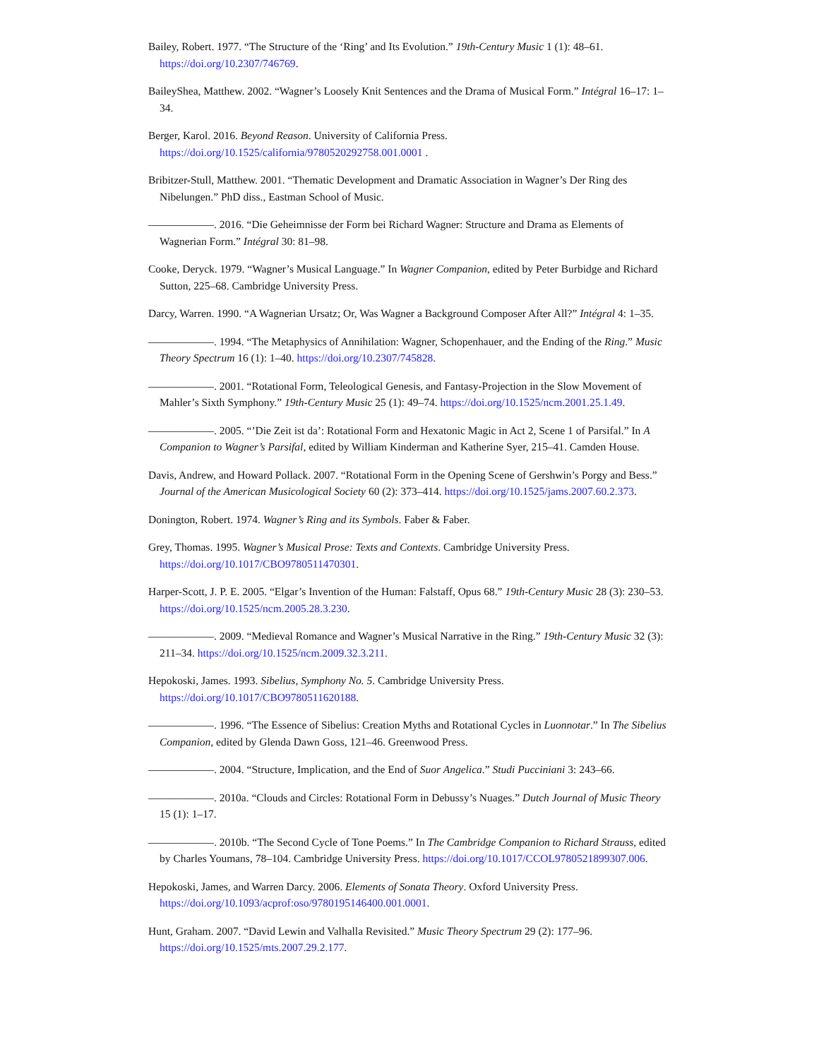Bailey, Robert. 1977. “The Structure of the ‘Ring’ and Its Evolution.” 19th-Century Music 1 (1): 48–61. https://doi.org/10.2307/746769.
BaileyShea, Matthew. 2002. “Wagner’s Loosely Knit Sentences and the Drama of Musical Form.” Intégral 16–17: 1–34.
Berger, Karol. 2016. Beyond Reason. University of California Press. https://doi.org/10.1525/california/9780520292758.001.0001 .
Bribitzer-Stull, Matthew. 2001. “Thematic Development and Dramatic Association in Wagner’s Der Ring des Nibelungen.” PhD diss., Eastman School of Music.
——————. 2016. “Die Geheimnisse der Form bei Richard Wagner: Structure and Drama as Elements of Wagnerian Form.” Intégral 30: 81–98.
Cooke, Deryck. 1979. “Wagner’s Musical Language.” In Wagner Companion, edited by Peter Burbidge and Richard Sutton, 225–68. Cambridge University Press.
Darcy, Warren. 1990. “A Wagnerian Ursatz; Or, Was Wagner a Background Composer After All?” Intégral 4: 1–35.
——————. 1994. “The Metaphysics of Annihilation: Wagner, Schopenhauer, and the Ending of the Ring.” Music Theory Spectrum 16 (1): 1–40. https://doi.org/10.2307/745828.
——————. 2001. “Rotational Form, Teleological Genesis, and Fantasy-Projection in the Slow Movement of Mahler’s Sixth Symphony.” 19th-Century Music 25 (1): 49–74. https://doi.org/10.1525/ncm.2001.25.1.49.
——————. 2005. “’Die Zeit ist da’: Rotational Form and Hexatonic Magic in Act 2, Scene 1 of Parsifal.” In A Companion to Wagner’s Parsifal, edited by William Kinderman and Katherine Syer, 215–41. Camden House.
Davis, Andrew, and Howard Pollack. 2007. “Rotational Form in the Opening Scene of Gershwin’s Porgy and Bess.” Journal of the American Musicological Society 60 (2): 373–414. https://doi.org/10.1525/jams.2007.60.2.373.
Donington, Robert. 1974. Wagner’s Ring and its Symbols. Faber & Faber.
Grey, Thomas. 1995. Wagner’s Musical Prose: Texts and Contexts. Cambridge University Press. https://doi.org/10.1017/CBO9780511470301.
Harper-Scott, J. P. E. 2005. “Elgar’s Invention of the Human: Falstaff, Opus 68.” 19th-Century Music 28 (3): 230–53. https://doi.org/10.1525/ncm.2005.28.3.230.
——————. 2009. “Medieval Romance and Wagner’s Musical Narrative in the Ring.” 19th-Century Music 32 (3): 211–34. https://doi.org/10.1525/ncm.2009.32.3.211.
Hepokoski, James. 1993. Sibelius, Symphony No. 5. Cambridge University Press. https://doi.org/10.1017/CBO9780511620188.
——————. 1996. “The Essence of Sibelius: Creation Myths and Rotational Cycles in Luonnotar.” In The Sibelius Companion, edited by Glenda Dawn Goss, 121–46. Greenwood Press.
——————. 2004. “Structure, Implication, and the End of Suor Angelica.” Studi Pucciniani 3: 243–66.
——————. 2010a. “Clouds and Circles: Rotational Form in Debussy’s Nuages.” Dutch Journal of Music Theory 15 (1): 1–17.
——————. 2010b. “The Second Cycle of Tone Poems.” In The Cambridge Companion to Richard Strauss, edited by Charles Youmans, 78–104. Cambridge University Press. https://doi.org/10.1017/CCOL9780521899307.006.
Hepokoski, James, and Warren Darcy. 2006. Elements of Sonata Theory. Oxford University Press. https://doi.org/10.1093/acprof:oso/9780195146400.001.0001.
Hunt, Graham. 2007. “David Lewin and Valhalla Revisited.” Music Theory Spectrum 29 (2): 177–96. https://doi.org/10.1525/mts.2007.29.2.177.